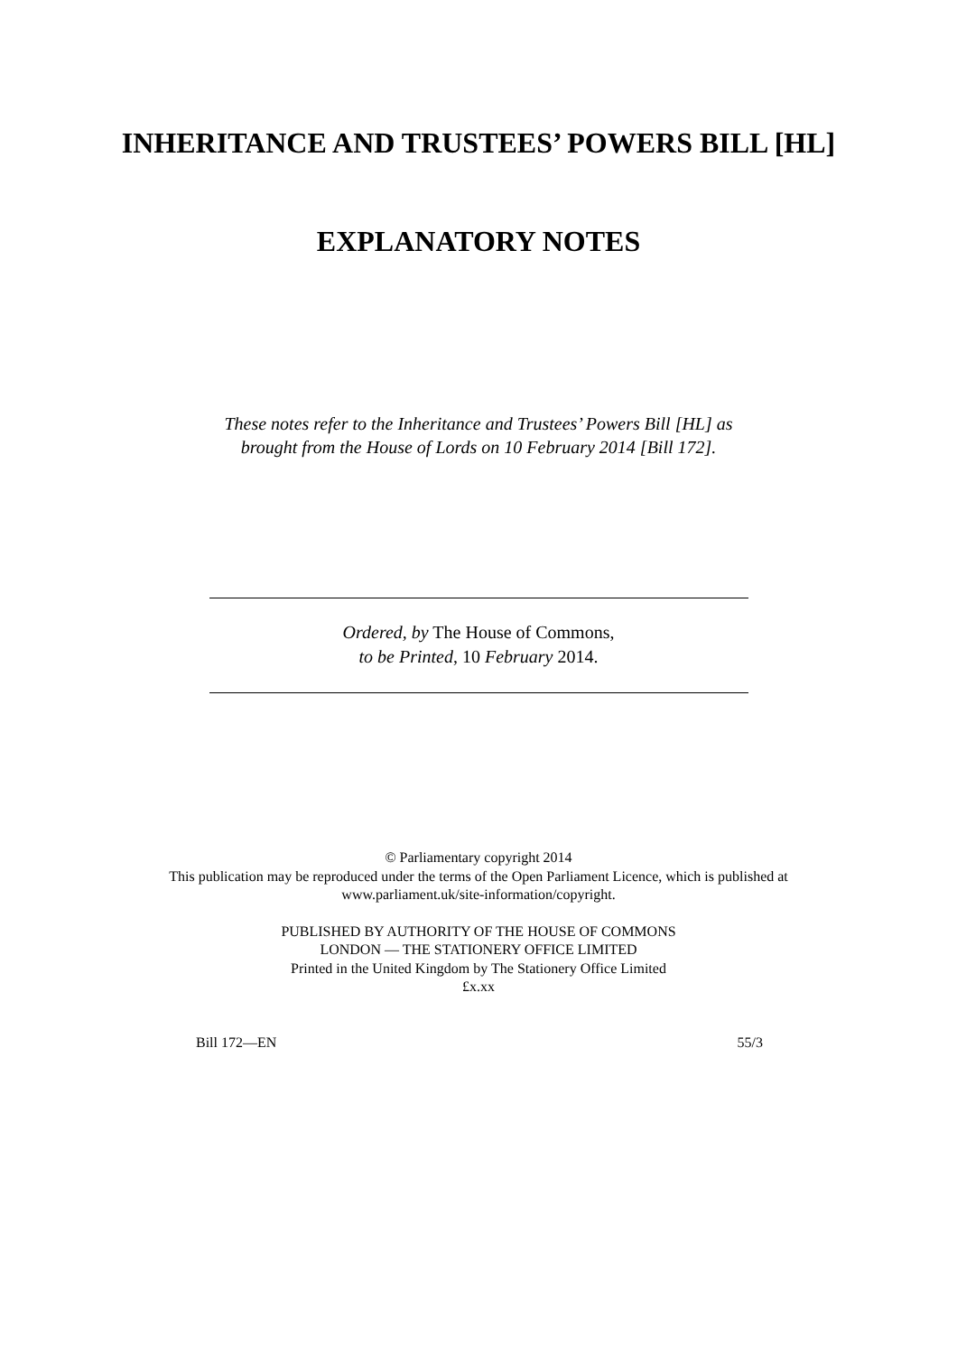INHERITANCE AND TRUSTEES’ POWERS BILL [HL]
EXPLANATORY NOTES
These notes refer to the Inheritance and Trustees’ Powers Bill [HL] as
brought from the House of Lords on 10 February 2014 [Bill 172].
Ordered, by The House of Commons,
to be Printed, 10 February 2014.
© Parliamentary copyright 2014
This publication may be reproduced under the terms of the Open Parliament Licence, which is published at
www.parliament.uk/site-information/copyright.
PUBLISHED BY AUTHORITY OF THE HOUSE OF COMMONS
LONDON — THE STATIONERY OFFICE LIMITED
Printed in the United Kingdom by The Stationery Office Limited
£x.xx
Bill 172—EN 55/3